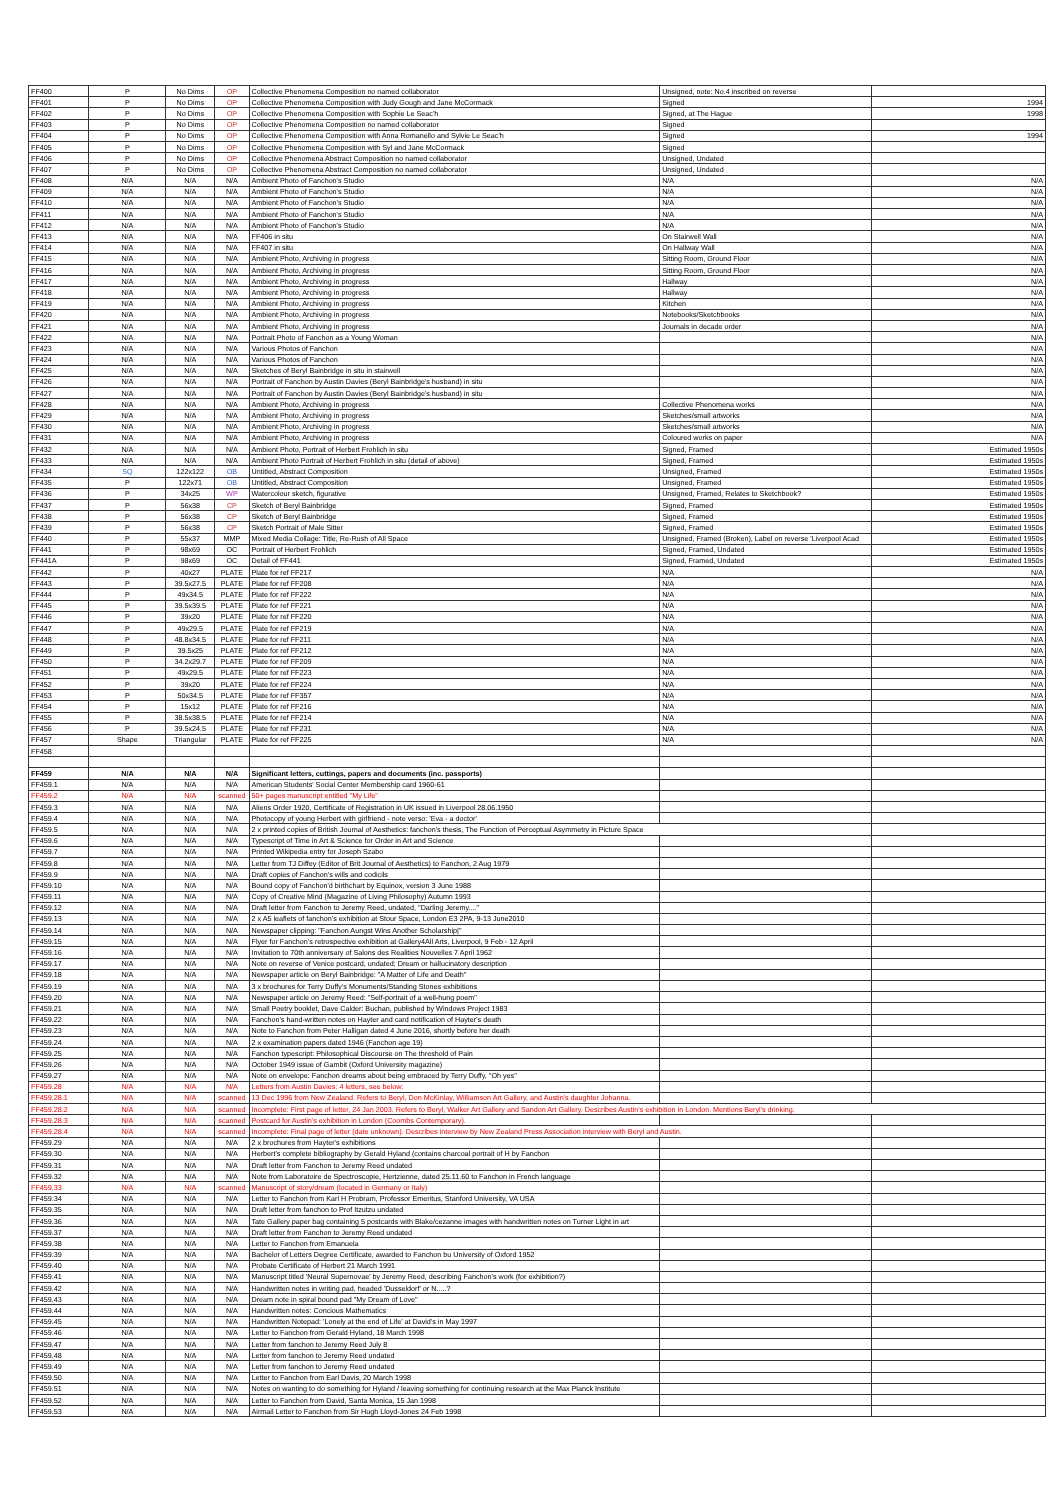| FF400 | P | No Dims | OP | Collective Phenomena Composition no named collaborator | Unsigned, note: No.4 inscribed on reverse | |
| FF401 | P | No Dims | OP | Collective Phenomena Composition with Judy Gough and Jane McCormack | Signed | 1994 |
| FF402 | P | No Dims | OP | Collective Phenomena Composition with Sophie Le Seac'h | Signed, at The Hague | 1998 |
| FF403 | P | No Dims | OP | Collective Phenomena Composition no named collaborator | Signed | |
| FF404 | P | No Dims | OP | Collective Phenomena Composition with Anna Romanello and Sylvie Le Seac'h | Signed | 1994 |
| FF405 | P | No Dims | OP | Collective Phenomena Composition with Syl and Jane McCormack | Signed | |
| FF406 | P | No Dims | OP | Collective Phenomena Abstract Composition no named collaborator | Unsigned, Undated | |
| FF407 | P | No Dims | OP | Collective Phenomena Abstract Composition no named collaborator | Unsigned, Undated | |
| FF408 | N/A | N/A | N/A | Ambient Photo of Fanchon's Studio | N/A | N/A |
| FF409 | N/A | N/A | N/A | Ambient Photo of Fanchon's Studio | N/A | N/A |
| FF410 | N/A | N/A | N/A | Ambient Photo of Fanchon's Studio | N/A | N/A |
| FF411 | N/A | N/A | N/A | Ambient Photo of Fanchon's Studio | N/A | N/A |
| FF412 | N/A | N/A | N/A | Ambient Photo of Fanchon's Studio | N/A | N/A |
| FF413 | N/A | N/A | N/A | FF406 in situ | On Stairwell Wall | N/A |
| FF414 | N/A | N/A | N/A | FF407 in situ | On Hallway Wall | N/A |
| FF415 | N/A | N/A | N/A | Ambient Photo, Archiving in progress | Sitting Room, Ground Floor | N/A |
| FF416 | N/A | N/A | N/A | Ambient Photo, Archiving in progress | Sitting Room, Ground Floor | N/A |
| FF417 | N/A | N/A | N/A | Ambient Photo, Archiving in progress | Hallway | N/A |
| FF418 | N/A | N/A | N/A | Ambient Photo, Archiving in progress | Hallway | N/A |
| FF419 | N/A | N/A | N/A | Ambient Photo, Archiving in progress | Kitchen | N/A |
| FF420 | N/A | N/A | N/A | Ambient Photo, Archiving in progress | Notebooks/Sketchbooks | N/A |
| FF421 | N/A | N/A | N/A | Ambient Photo, Archiving in progress | Journals in decade order | N/A |
| FF422 | N/A | N/A | N/A | Portrait Photo of Fanchon as a Young Woman | | N/A |
| FF423 | N/A | N/A | N/A | Various Photos of Fanchon | | N/A |
| FF424 | N/A | N/A | N/A | Various Photos of Fanchon | | N/A |
| FF425 | N/A | N/A | N/A | Sketches of Beryl Bainbridge in situ in stairwell | | N/A |
| FF426 | N/A | N/A | N/A | Portrait of Fanchon by Austin Davies (Beryl Bainbridge's husband) in situ | | N/A |
| FF427 | N/A | N/A | N/A | Portrait of Fanchon by Austin Davies (Beryl Bainbridge's husband) in situ | | N/A |
| FF428 | N/A | N/A | N/A | Ambient Photo, Archiving in progress | Collective Phenomena works | N/A |
| FF429 | N/A | N/A | N/A | Ambient Photo, Archiving in progress | Sketches/small artworks | N/A |
| FF430 | N/A | N/A | N/A | Ambient Photo, Archiving in progress | Sketches/small artworks | N/A |
| FF431 | N/A | N/A | N/A | Ambient Photo, Archiving in progress | Coloured works on paper | N/A |
| FF432 | N/A | N/A | N/A | Ambient Photo, Portrait of Herbert Frohlich in situ | Signed, Framed | Estimated 1950s |
| FF433 | N/A | N/A | N/A | Ambient Photo Portrait of Herbert Frohlich in situ (detail of above) | Signed, Framed | Estimated 1950s |
| FF434 | SQ | 122x122 | OB | Untitled, Abstract Composition | Unsigned, Framed | Estimated 1950s |
| FF435 | P | 122x71 | OB | Untitled, Abstract Composition | Unsigned, Framed | Estimated 1950s |
| FF436 | P | 34x25 | WP | Watercolour sketch, figurative | Unsigned, Framed, Relates to Sketchbook? | Estimated 1950s |
| FF437 | P | 56x38 | CP | Sketch of Beryl Bainbridge | Signed, Framed | Estimated 1950s |
| FF438 | P | 56x38 | CP | Sketch of Beryl Bainbridge | Signed, Framed | Estimated 1950s |
| FF439 | P | 56x38 | CP | Sketch Portrait of Male Sitter | Signed, Framed | Estimated 1950s |
| FF440 | P | 55x37 | MMP | Mixed Media Collage: Title, Re-Rush of All Space | Unsigned, Framed (Broken), Label on reverse 'Liverpool Acad | Estimated 1950s |
| FF441 | P | 98x69 | OC | Portrait of Herbert Frohlich | Signed, Framed, Undated | Estimated 1950s |
| FF441A | P | 98x69 | OC | Detail of FF441 | Signed, Framed, Undated | Estimated 1950s |
| FF442 | P | 40x27 | PLATE | Plate for ref FF217 | N/A | N/A |
| FF443 | P | 39.5x27.5 | PLATE | Plate for ref FF208 | N/A | N/A |
| FF444 | P | 49x34.5 | PLATE | Plate for ref FF222 | N/A | N/A |
| FF445 | P | 39.5x39.5 | PLATE | Plate for ref FF221 | N/A | N/A |
| FF446 | P | 39x20 | PLATE | Plate for ref FF220 | N/A | N/A |
| FF447 | P | 49x29.5 | PLATE | Plate for ref FF219 | N/A | N/A |
| FF448 | P | 48.8x34.5 | PLATE | Plate for ref FF211 | N/A | N/A |
| FF449 | P | 39.5x25 | PLATE | Plate for ref FF212 | N/A | N/A |
| FF450 | P | 34.2x29.7 | PLATE | Plate for ref FF209 | N/A | N/A |
| FF451 | P | 49x29.5 | PLATE | Plate for ref FF223 | N/A | N/A |
| FF452 | P | 39x20 | PLATE | Plate for ref FF224 | N/A | N/A |
| FF453 | P | 50x34.5 | PLATE | Plate for ref FF357 | N/A | N/A |
| FF454 | P | 15x12 | PLATE | Plate for ref FF216 | N/A | N/A |
| FF455 | P | 38.5x38.5 | PLATE | Plate for ref FF214 | N/A | N/A |
| FF456 | P | 39.5x24.5 | PLATE | Plate for ref FF231 | N/A | N/A |
| FF457 | Shape | Triangular | PLATE | Plate for ref FF225 | N/A | N/A |
| FF458 | | | | | | |
| FF459 | N/A | N/A | N/A | Significant letters, cuttings, papers and documents (inc. passports) | | |
| FF459.1 | N/A | N/A | N/A | American Students' Social Center Membership card 1960-61 | | |
| FF459.2 | N/A | N/A | scanned | 50+ pages manuscript entitled "My Life" | | |
| FF459.3 | N/A | N/A | N/A | Aliens Order 1920, Certificate of Registration in UK issued in Liverpool 28.06.1950 | | |
| FF459.4 | N/A | N/A | N/A | Photocopy of young Herbert with girlfriend - note verso: 'Eva - a doctor' | | |
| FF459.5 | N/A | N/A | N/A | 2 x printed copies of British Journal of Aesthetics: fanchon's thesis, The Function of Perceptual Asymmetry in Picture Space | | |
| FF459.6 | N/A | N/A | N/A | Typescript of Time in Art & Science for Order in Art and Science | | |
| FF459.7 | N/A | N/A | N/A | Printed Wikipedia entry for Joseph Szabo | | |
| FF459.8 | N/A | N/A | N/A | Letter from TJ Diffey (Editor of Brit Journal of Aesthetics) to Fanchon, 2 Aug 1979 | | |
| FF459.9 | N/A | N/A | N/A | Draft copies of Fanchon's wills and codicils | | |
| FF459.10 | N/A | N/A | N/A | Bound copy of Fanchon'd birthchart by Equinox, version 3 June 1988 | | |
| FF459.11 | N/A | N/A | N/A | Copy of Creative Mind (Magazine of Living Philosophy) Autumn 1993 | | |
| FF459.12 | N/A | N/A | N/A | Draft letter from Fanchon to Jeremy Reed, undated, "Darling Jeremy...." | | |
| FF459.13 | N/A | N/A | N/A | 2 x A5 leaflets of fanchon's exhibition at Stour Space, London E3 2PA, 9-13 June2010 | | |
| FF459.14 | N/A | N/A | N/A | Newspaper clipping: "Fanchon Aungst Wins Another Scholarship/" | | |
| FF459.15 | N/A | N/A | N/A | Flyer for Fanchon's retrospective exhibition at Gallery4All Arts, Liverpool, 9 Feb - 12 April | | |
| FF459.16 | N/A | N/A | N/A | Invitation to 70th anniversary of Salons des Realities Nouvelles 7 April 1962 | | |
| FF459.17 | N/A | N/A | N/A | Note on reverse of Venice postcard, undated; Dream or hallucinatory description | | |
| FF459.18 | N/A | N/A | N/A | Newspaper article on Beryl Bainbridge: "A Matter of Life and Death" | | |
| FF459.19 | N/A | N/A | N/A | 3 x brochures for Terry Duffy's Monuments/Standing Stones exhibitions | | |
| FF459.20 | N/A | N/A | N/A | Newspaper article on Jeremy Reed: "Self-portrait of a well-hung poem" | | |
| FF459.21 | N/A | N/A | N/A | Small Poetry booklet, Dave Calder: Buchan, published by Windows Project 1983 | | |
| FF459.22 | N/A | N/A | N/A | Fanchon's hand-written notes on Hayter and card notification of Hayter's death | | |
| FF459.23 | N/A | N/A | N/A | Note to Fanchon from Peter Halligan dated 4 June 2016, shortly before her death | | |
| FF459.24 | N/A | N/A | N/A | 2 x examination papers dated 1946 (Fanchon age 19) | | |
| FF459.25 | N/A | N/A | N/A | Fanchon typescript: Philosophical Discourse on The threshold of Pain | | |
| FF459.26 | N/A | N/A | N/A | October 1949 issue of Gambit (Oxford University magazine) | | |
| FF459.27 | N/A | N/A | N/A | Note on envelope: Fanchon dreams about being embraced by Terry Duffy, "Oh yes" | | |
| FF459.28 | N/A | N/A | N/A | Letters from Austin Davies: 4 letters, see below: | | |
| FF459.28.1 | N/A | N/A | scanned | 13 Dec 1996 from New Zealand. Refers to Beryl, Don McKinlay, Williamson Art Gallery, and Austin's daughter Johanna. | | |
| FF459.28.2 | N/A | N/A | scanned | Incomplete: First page of letter, 24 Jan 2003. Refers to Beryl, Walker Art Gallery and Sandon Art Gallery. Describes Austin's exhibition in London. Mentions Beryl's drinking. | | |
| FF459.28.3 | N/A | N/A | scanned | Postcard for Austin's exhibition in London (Coombs Contemporary). | | |
| FF459.28.4 | N/A | N/A | scanned | Incomplete: Final page of letter (date unknown). Describes interview by New Zealand Press Association interview with Beryl and Austin. | | |
| FF459.29 | N/A | N/A | N/A | 2 x brochures from Hayter's exhibitions | | |
| FF459.30 | N/A | N/A | N/A | Herbert's complete bibliography by Gerald Hyland (contains charcoal portrait of H by Fanchon | | |
| FF459.31 | N/A | N/A | N/A | Draft letter from Fanchon to Jeremy Reed undated | | |
| FF459.32 | N/A | N/A | N/A | Note from Laboratoire de Spectroscopie, Hertzienne, dated 25.11.60 to Fanchon in French language | | |
| FF459.33 | N/A | N/A | scanned | Manuscript of story/dream (located in Germany or Italy) | | |
| FF459.34 | N/A | N/A | N/A | Letter to Fanchon from Karl H Probram, Professor Emeritus, Stanford University, VA USA | | |
| FF459.35 | N/A | N/A | N/A | Draft letter from fanchon to Prof Itzutzu undated | | |
| FF459.36 | N/A | N/A | N/A | Tate Gallery paper bag containing 5 postcards with Blake/cezanne images with handwritten notes on Turner Light in art | | |
| FF459.37 | N/A | N/A | N/A | Draft letter from Fanchon to Jeremy Reed undated | | |
| FF459.38 | N/A | N/A | N/A | Letter to Fanchon from Emanuela | | |
| FF459.39 | N/A | N/A | N/A | Bachelor of Letters Degree Certificate, awarded to Fanchon bu University of Oxford 1952 | | |
| FF459.40 | N/A | N/A | N/A | Probate Certificate of Herbert 21 March 1991 | | |
| FF459.41 | N/A | N/A | N/A | Manuscript titled 'Neural Supernovae' by Jeremy Reed, describing Fanchon's work (for exhibition?) | | |
| FF459.42 | N/A | N/A | N/A | Handwritten notes in writing pad, headed 'Dusseldorf' or N.....? | | |
| FF459.43 | N/A | N/A | N/A | Dream note in spiral bound pad "My Dream of Love" | | |
| FF459.44 | N/A | N/A | N/A | Handwritten notes: Concious Mathematics | | |
| FF459.45 | N/A | N/A | N/A | Handwritten Notepad: 'Lonely at the end of Life' at David's in May 1997 | | |
| FF459.46 | N/A | N/A | N/A | Letter to Fanchon from Gerald Hyland, 18 March 1998 | | |
| FF459.47 | N/A | N/A | N/A | Letter from fanchon to Jeremy Reed July 8 | | |
| FF459.48 | N/A | N/A | N/A | Letter from fanchon to Jeremy Reed undated | | |
| FF459.49 | N/A | N/A | N/A | Letter from fanchon to Jeremy Reed undated | | |
| FF459.50 | N/A | N/A | N/A | Letter to Fanchon from Earl Davis, 20 March 1998 | | |
| FF459.51 | N/A | N/A | N/A | Notes on wanting to do something for Hyland / leaving something for continuing research at the Max Planck Institute | | |
| FF459.52 | N/A | N/A | N/A | Letter to Fanchon from David, Santa Monica, 15 Jan 1998 | | |
| FF459.53 | N/A | N/A | N/A | Airmail Letter to Fanchon from Sir Hugh Lloyd-Jones 24 Feb 1998 | | |